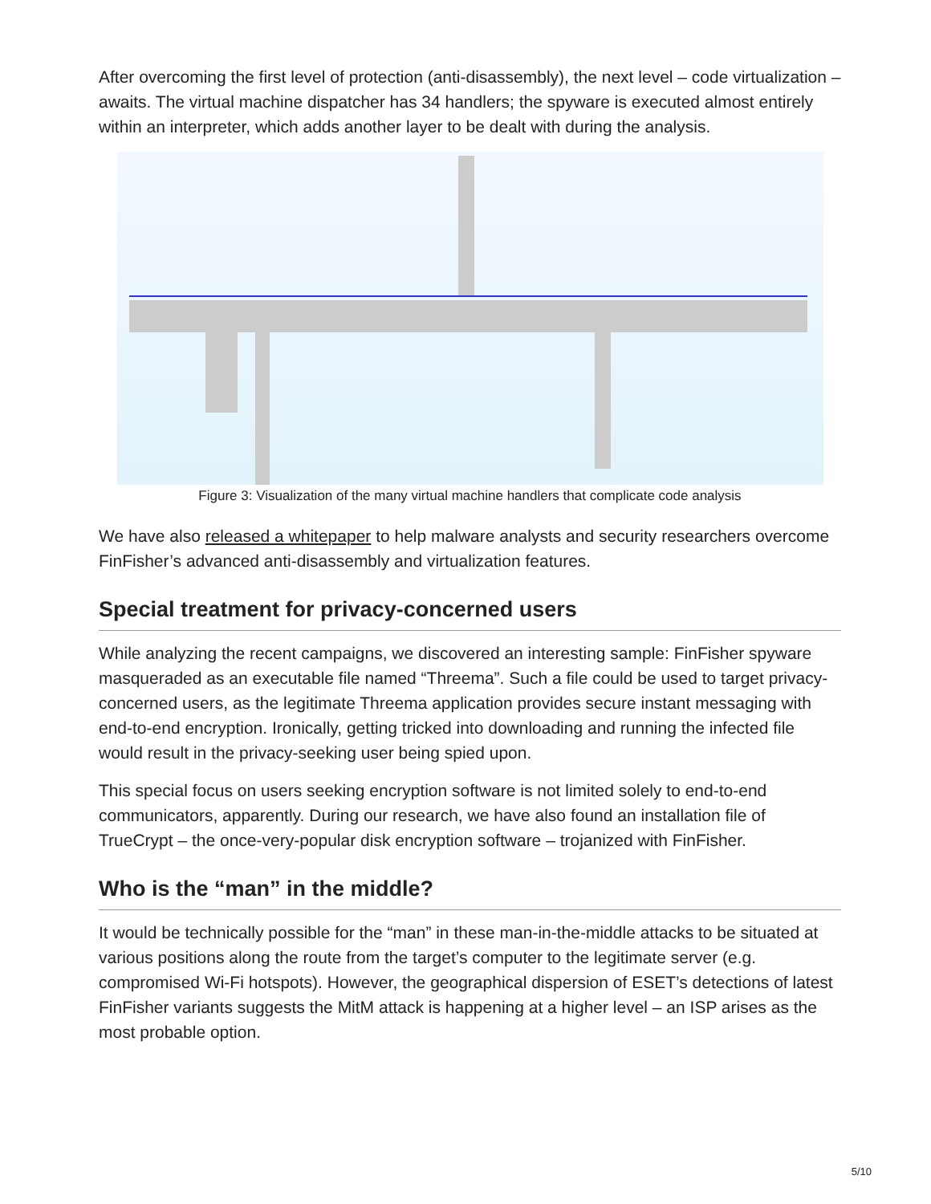After overcoming the first level of protection (anti-disassembly), the next level – code virtualization – awaits. The virtual machine dispatcher has 34 handlers; the spyware is executed almost entirely within an interpreter, which adds another layer to be dealt with during the analysis.
Figure 3: Visualization of the many virtual machine handlers that complicate code analysis
We have also released a whitepaper to help malware analysts and security researchers overcome FinFisher’s advanced anti-disassembly and virtualization features.
Special treatment for privacy-concerned users
While analyzing the recent campaigns, we discovered an interesting sample: FinFisher spyware masqueraded as an executable file named “Threema”. Such a file could be used to target privacy-concerned users, as the legitimate Threema application provides secure instant messaging with end-to-end encryption. Ironically, getting tricked into downloading and running the infected file would result in the privacy-seeking user being spied upon.
This special focus on users seeking encryption software is not limited solely to end-to-end communicators, apparently. During our research, we have also found an installation file of TrueCrypt – the once-very-popular disk encryption software – trojanized with FinFisher.
Who is the “man” in the middle?
It would be technically possible for the “man” in these man-in-the-middle attacks to be situated at various positions along the route from the target’s computer to the legitimate server (e.g. compromised Wi-Fi hotspots). However, the geographical dispersion of ESET’s detections of latest FinFisher variants suggests the MitM attack is happening at a higher level – an ISP arises as the most probable option.
5/10